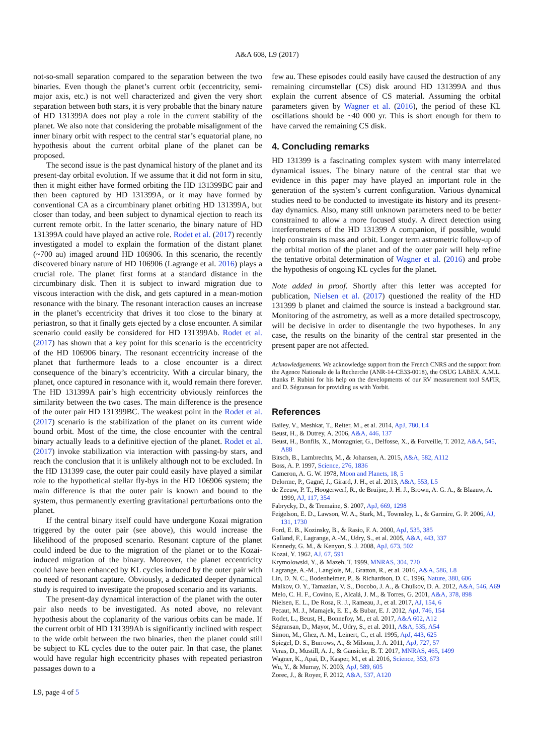A&A 608, L9 (2017)
not-so-small separation compared to the separation between the two binaries. Even though the planet’s current orbit (eccentricity, semi-major axis, etc.) is not well characterized and given the very short separation between both stars, it is very probable that the binary nature of HD 131399A does not play a role in the current stability of the planet. We also note that considering the probable misalignment of the inner binary orbit with respect to the central star’s equatorial plane, no hypothesis about the current orbital plane of the planet can be proposed.
The second issue is the past dynamical history of the planet and its present-day orbital evolution. If we assume that it did not form in situ, then it might either have formed orbiting the HD 131399BC pair and then been captured by HD 131399A, or it may have formed by conventional CA as a circumbinary planet orbiting HD 131399A, but closer than today, and been subject to dynamical ejection to reach its current remote orbit. In the latter scenario, the binary nature of HD 131399A could have played an active role. Rodet et al. (2017) recently investigated a model to explain the formation of the distant planet (~700 au) imaged around HD 106906. In this scenario, the recently discovered binary nature of HD 106906 (Lagrange et al. 2016) plays a crucial role. The planet first forms at a standard distance in the circumbinary disk. Then it is subject to inward migration due to viscous interaction with the disk, and gets captured in a mean-motion resonance with the binary. The resonant interaction causes an increase in the planet’s eccentricity that drives it too close to the binary at periastron, so that it finally gets ejected by a close encounter. A similar scenario could easily be considered for HD 131399Ab. Rodet et al. (2017) has shown that a key point for this scenario is the eccentricity of the HD 106906 binary. The resonant eccentricity increase of the planet that furthermore leads to a close encounter is a direct consequence of the binary’s eccentricity. With a circular binary, the planet, once captured in resonance with it, would remain there forever. The HD 131399A pair’s high eccentricity obviously reinforces the similarity between the two cases. The main difference is the presence of the outer pair HD 131399BC. The weakest point in the Rodet et al. (2017) scenario is the stabilization of the planet on its current wide bound orbit. Most of the time, the close encounter with the central binary actually leads to a definitive ejection of the planet. Rodet et al. (2017) invoke stabilization via interaction with passing-by stars, and reach the conclusion that it is unlikely although not to be excluded. In the HD 131399 case, the outer pair could easily have played a similar role to the hypothetical stellar fly-bys in the HD 106906 system; the main difference is that the outer pair is known and bound to the system, thus permanently exerting gravitational perturbations onto the planet.
If the central binary itself could have undergone Kozai migration triggered by the outer pair (see above), this would increase the likelihood of the proposed scenario. Resonant capture of the planet could indeed be due to the migration of the planet or to the Kozai-induced migration of the binary. Moreover, the planet eccentricity could have been enhanced by KL cycles induced by the outer pair with no need of resonant capture. Obviously, a dedicated deeper dynamical study is required to investigate the proposed scenario and its variants.
The present-day dynamical interaction of the planet with the outer pair also needs to be investigated. As noted above, no relevant hypothesis about the coplanarity of the various orbits can be made. If the current orbit of HD 131399Ab is significantly inclined with respect to the wide orbit between the two binaries, then the planet could still be subject to KL cycles due to the outer pair. In that case, the planet would have regular high eccentricity phases with repeated periastron passages down to a
few au. These episodes could easily have caused the destruction of any remaining circumstellar (CS) disk around HD 131399A and thus explain the current absence of CS material. Assuming the orbital parameters given by Wagner et al. (2016), the period of these KL oscillations should be ~40 000 yr. This is short enough for them to have carved the remaining CS disk.
4. Concluding remarks
HD 131399 is a fascinating complex system with many interrelated dynamical issues. The binary nature of the central star that we evidence in this paper may have played an important role in the generation of the system’s current configuration. Various dynamical studies need to be conducted to investigate its history and its present-day dynamics. Also, many still unknown parameters need to be better constrained to allow a more focused study. A direct detection using interferometers of the HD 131399 A companion, if possible, would help constrain its mass and orbit. Longer term astrometric follow-up of the orbital motion of the planet and of the outer pair will help refine the tentative orbital determination of Wagner et al. (2016) and probe the hypothesis of ongoing KL cycles for the planet.
Note added in proof. Shortly after this letter was accepted for publication, Nielsen et al. (2017) questioned the reality of the HD 131399 b planet and claimed the source is instead a background star. Monitoring of the astrometry, as well as a more detailed spectroscopy, will be decisive in order to disentangle the two hypotheses. In any case, the results on the binarity of the central star presented in the present paper are not affected.
Acknowledgements. We acknowledge support from the French CNRS and the support from the Agence Nationale de la Recherche (ANR-14-CE33-0018), the OSUG LABEX. A.M.L. thanks P. Rubini for his help on the developments of our RV measurement tool SAFIR, and D. Ségransan for providing us with Yorbit.
References
Bailey, V., Meshkat, T., Reiter, M., et al. 2014, ApJ, 780, L4
Beust, H., & Dutrey, A. 2006, A&A, 446, 137
Beust, H., Bonfils, X., Montagnier, G., Delfosse, X., & Forveille, T. 2012, A&A, 545, A88
Bitsch, B., Lambrechts, M., & Johansen, A. 2015, A&A, 582, A112
Boss, A. P. 1997, Science, 276, 1836
Cameron, A. G. W. 1978, Moon and Planets, 18, 5
Delorme, P., Gagné, J., Girard, J. H., et al. 2013, A&A, 553, L5
de Zeeuw, P. T., Hoogerwerf, R., de Bruijne, J. H. J., Brown, A. G. A., & Blaauw, A. 1999, AJ, 117, 354
Fabrycky, D., & Tremaine, S. 2007, ApJ, 669, 1298
Feigelson, E. D., Lawson, W. A., Stark, M., Townsley, L., & Garmire, G. P. 2006, AJ, 131, 1730
Ford, E. B., Kozinsky, B., & Rasio, F. A. 2000, ApJ, 535, 385
Galland, F., Lagrange, A.-M., Udry, S., et al. 2005, A&A, 443, 337
Kennedy, G. M., & Kenyon, S. J. 2008, ApJ, 673, 502
Kozai, Y. 1962, AJ, 67, 591
Krymolowski, Y., & Mazeh, T. 1999, MNRAS, 304, 720
Lagrange, A.-M., Langlois, M., Gratton, R., et al. 2016, A&A, 586, L8
Lin, D. N. C., Bodenheimer, P., & Richardson, D. C. 1996, Nature, 380, 606
Malkov, O. Y., Tamazian, V. S., Docobo, J. A., & Chulkov, D. A. 2012, A&A, 546, A69
Melo, C. H. F., Covino, E., Alcalá, J. M., & Torres, G. 2001, A&A, 378, 898
Nielsen, E. L., De Rosa, R. J., Rameau, J., et al. 2017, AJ, 154, 6
Pecaut, M. J., Mamajek, E. E., & Bubar, E. J. 2012, ApJ, 746, 154
Rodet, L., Beust, H., Bonnefoy, M., et al. 2017, A&A 602, A12
Ségransan, D., Mayor, M., Udry, S., et al. 2011, A&A, 535, A54
Simon, M., Ghez, A. M., Leinert, C., et al. 1995, ApJ, 443, 625
Spiegel, D. S., Burrows, A., & Milsom, J. A. 2011, ApJ, 727, 57
Veras, D., Mustill, A. J., & Gänsicke, B. T. 2017, MNRAS, 465, 1499
Wagner, K., Apai, D., Kasper, M., et al. 2016, Science, 353, 673
Wu, Y., & Murray, N. 2003, ApJ, 589, 605
Zorec, J., & Royer, F. 2012, A&A, 537, A120
L9, page 4 of 5